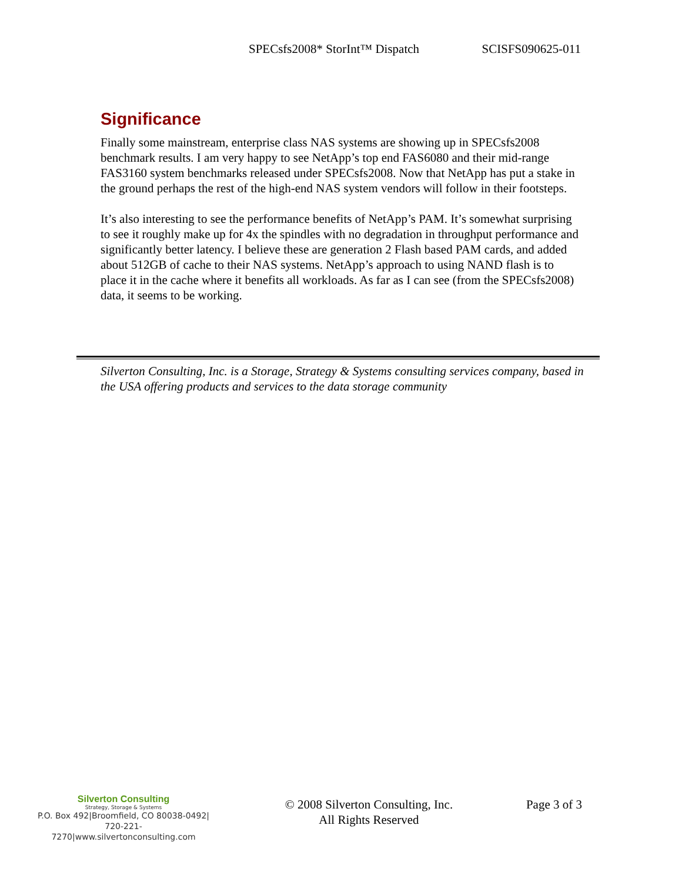SPECsfs2008* StorInt™ Dispatch SCISFS090625-011
Significance
Finally some mainstream, enterprise class NAS systems are showing up in SPECsfs2008 benchmark results. I am very happy to see NetApp’s top end FAS6080 and their mid-range FAS3160 system benchmarks released under SPECsfs2008. Now that NetApp has put a stake in the ground perhaps the rest of the high-end NAS system vendors will follow in their footsteps.
It’s also interesting to see the performance benefits of NetApp’s PAM. It’s somewhat surprising to see it roughly make up for 4x the spindles with no degradation in throughput performance and significantly better latency. I believe these are generation 2 Flash based PAM cards, and added about 512GB of cache to their NAS systems. NetApp’s approach to using NAND flash is to place it in the cache where it benefits all workloads. As far as I can see (from the SPECsfs2008) data, it seems to be working.
Silverton Consulting, Inc. is a Storage, Strategy & Systems consulting services company, based in the USA offering products and services to the data storage community
Silverton Consulting
Strategy, Storage & Systems
P.O. Box 492|Broomfield, CO 80038-0492|
720-221-7270|www.silvertonconsulting.com
© 2008 Silverton Consulting, Inc.
All Rights Reserved
Page 3 of 3